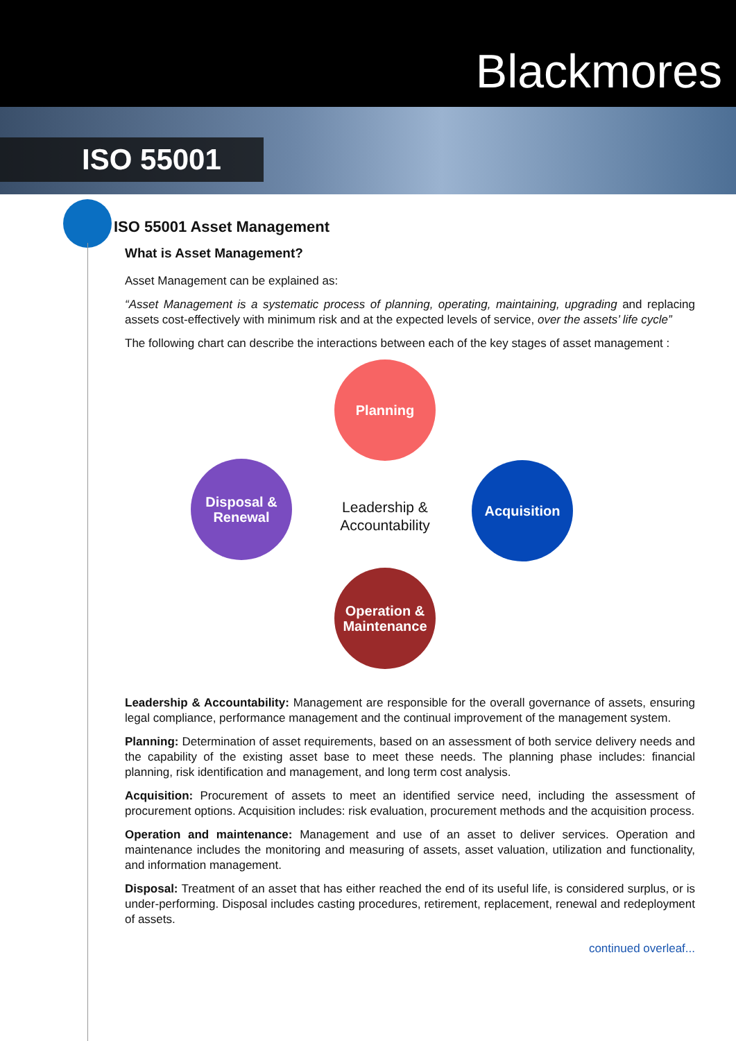Blackmores
ISO 55001
ISO 55001 Asset Management
What is Asset Management?
Asset Management can be explained as:
“Asset Management is a systematic process of planning, operating, maintaining, upgrading and replacing assets cost-effectively with minimum risk and at the expected levels of service, over the assets’ life cycle”
The following chart can describe the interactions between each of the key stages of asset management :
Planning
Acquisition
Operation &
Maintenance
Disposal &
Renewal
Leadership & Accountability
Leadership & Accountability: Management are responsible for the overall governance of assets, ensuring legal compliance, performance management and the continual improvement of the management system.
Planning: Determination of asset requirements, based on an assessment of both service delivery needs and the capability of the existing asset base to meet these needs. The planning phase includes: financial planning, risk identification and management, and long term cost analysis.
Acquisition: Procurement of assets to meet an identified service need, including the assessment of procurement options. Acquisition includes: risk evaluation, procurement methods and the acquisition process.
Operation and maintenance: Management and use of an asset to deliver services. Operation and maintenance includes the monitoring and measuring of assets, asset valuation, utilization and functionality, and information management.
Disposal: Treatment of an asset that has either reached the end of its useful life, is considered surplus, or is under-performing. Disposal includes casting procedures, retirement, replacement, renewal and redeployment of assets.
continued overleaf...